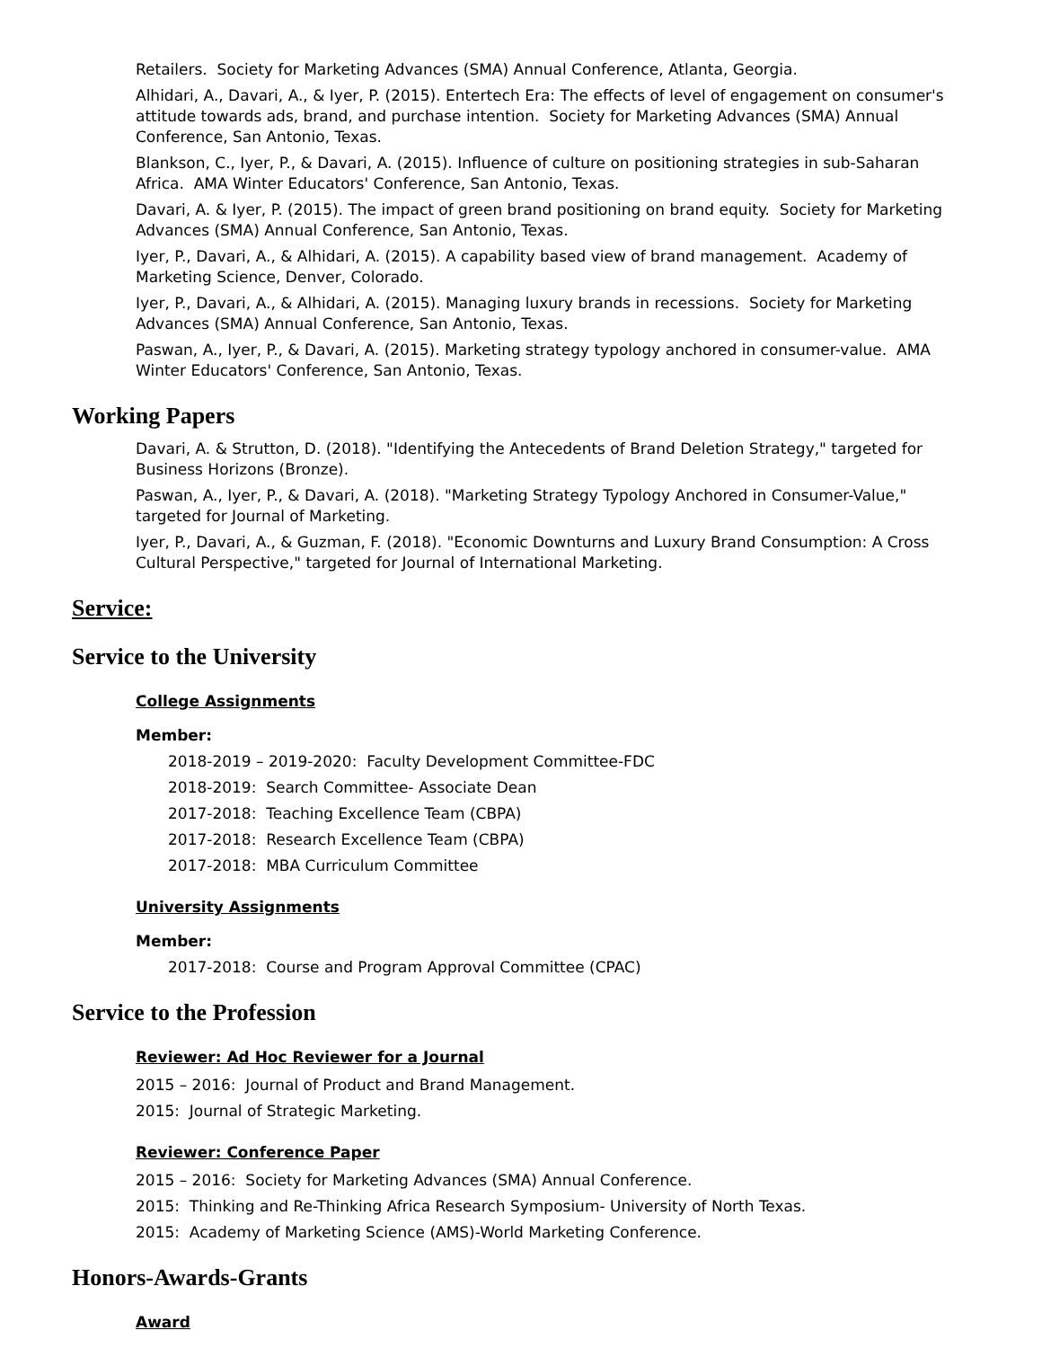Retailers. Society for Marketing Advances (SMA) Annual Conference, Atlanta, Georgia.
Alhidari, A., Davari, A., & Iyer, P. (2015). Entertech Era: The effects of level of engagement on consumer's attitude towards ads, brand, and purchase intention. Society for Marketing Advances (SMA) Annual Conference, San Antonio, Texas.
Blankson, C., Iyer, P., & Davari, A. (2015). Influence of culture on positioning strategies in sub-Saharan Africa. AMA Winter Educators' Conference, San Antonio, Texas.
Davari, A. & Iyer, P. (2015). The impact of green brand positioning on brand equity. Society for Marketing Advances (SMA) Annual Conference, San Antonio, Texas.
Iyer, P., Davari, A., & Alhidari, A. (2015). A capability based view of brand management. Academy of Marketing Science, Denver, Colorado.
Iyer, P., Davari, A., & Alhidari, A. (2015). Managing luxury brands in recessions. Society for Marketing Advances (SMA) Annual Conference, San Antonio, Texas.
Paswan, A., Iyer, P., & Davari, A. (2015). Marketing strategy typology anchored in consumer-value. AMA Winter Educators' Conference, San Antonio, Texas.
Working Papers
Davari, A. & Strutton, D. (2018). "Identifying the Antecedents of Brand Deletion Strategy," targeted for Business Horizons (Bronze).
Paswan, A., Iyer, P., & Davari, A. (2018). "Marketing Strategy Typology Anchored in Consumer-Value," targeted for Journal of Marketing.
Iyer, P., Davari, A., & Guzman, F. (2018). "Economic Downturns and Luxury Brand Consumption: A Cross Cultural Perspective," targeted for Journal of International Marketing.
Service:
Service to the University
College Assignments
Member:
2018-2019 – 2019-2020: Faculty Development Committee-FDC
2018-2019: Search Committee- Associate Dean
2017-2018: Teaching Excellence Team (CBPA)
2017-2018: Research Excellence Team (CBPA)
2017-2018: MBA Curriculum Committee
University Assignments
Member:
2017-2018: Course and Program Approval Committee (CPAC)
Service to the Profession
Reviewer: Ad Hoc Reviewer for a Journal
2015 – 2016: Journal of Product and Brand Management.
2015: Journal of Strategic Marketing.
Reviewer: Conference Paper
2015 – 2016: Society for Marketing Advances (SMA) Annual Conference.
2015: Thinking and Re-Thinking Africa Research Symposium- University of North Texas.
2015: Academy of Marketing Science (AMS)-World Marketing Conference.
Honors-Awards-Grants
Award